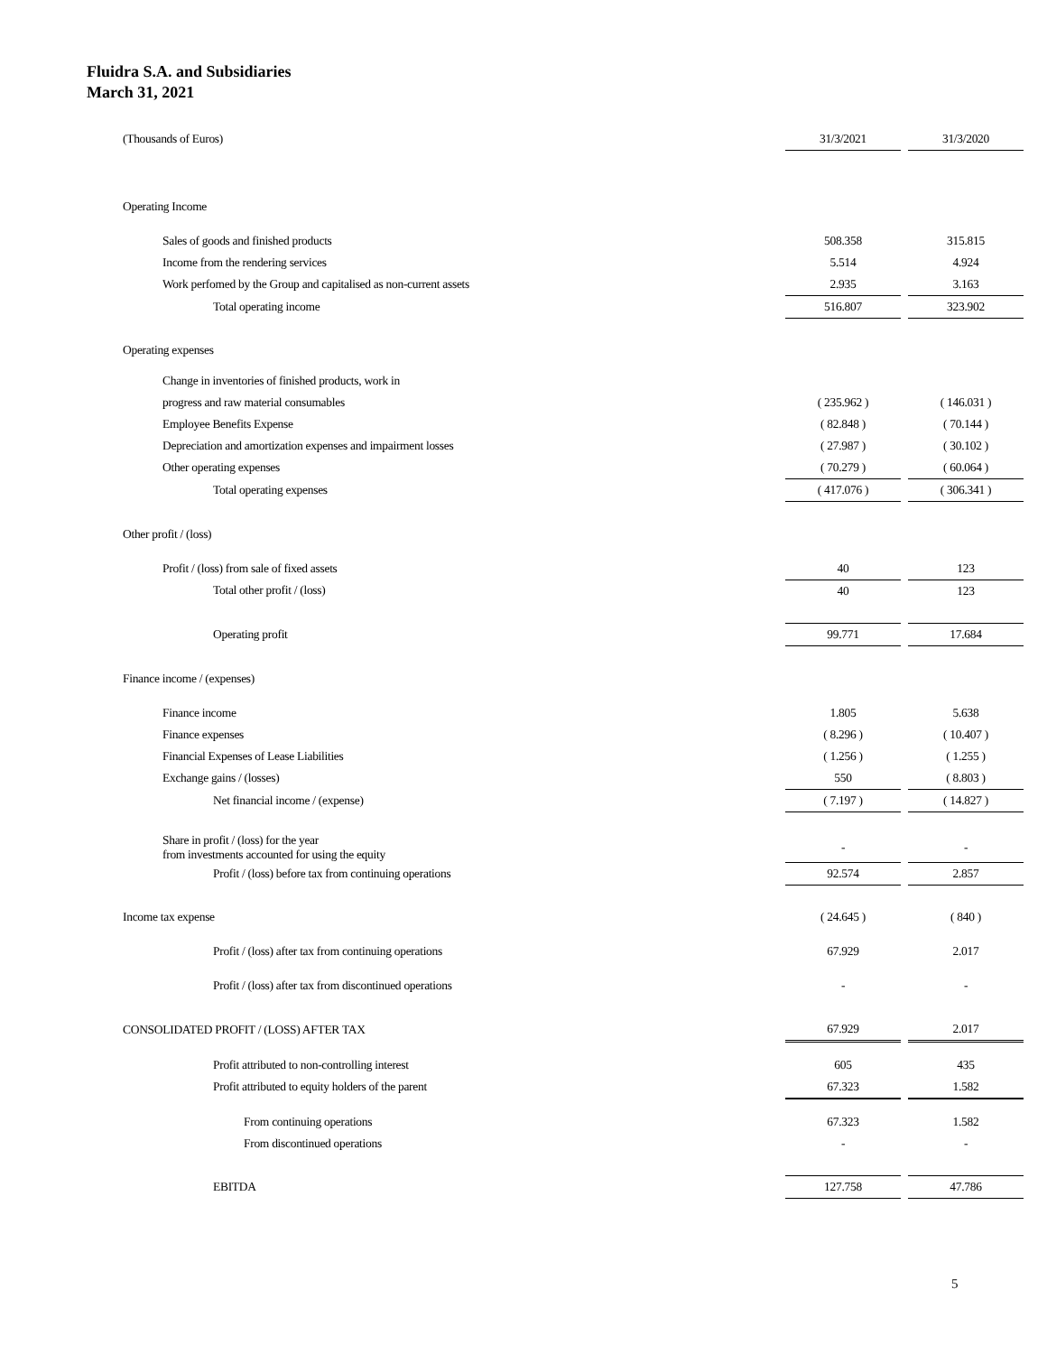Fluidra S.A. and Subsidiaries
March 31, 2021
| (Thousands of Euros) | 31/3/2021 | | 31/3/2020 |
| Operating Income | | | |
| Sales of goods and finished products | 508.358 | | 315.815 |
| Income from the rendering services | 5.514 | | 4.924 |
| Work perfomed by the Group and capitalised as non-current assets | 2.935 | | 3.163 |
| Total operating income | 516.807 | | 323.902 |
| Operating expenses | | | |
| Change in inventories of finished products, work in | | | |
| progress and raw material consumables | ( 235.962 ) | | ( 146.031 ) |
| Employee Benefits Expense | ( 82.848 ) | | ( 70.144 ) |
| Depreciation and amortization expenses and impairment losses | ( 27.987 ) | | ( 30.102 ) |
| Other operating expenses | ( 70.279 ) | | ( 60.064 ) |
| Total operating expenses | ( 417.076 ) | | ( 306.341 ) |
| Other profit / (loss) | | | |
| Profit / (loss) from sale of fixed assets | 40 | | 123 |
| Total other profit / (loss) | 40 | | 123 |
| Operating profit | 99.771 | | 17.684 |
| Finance income / (expenses) | | | |
| Finance income | 1.805 | | 5.638 |
| Finance expenses | ( 8.296 ) | | ( 10.407 ) |
| Financial Expenses of Lease Liabilities | ( 1.256 ) | | ( 1.255 ) |
| Exchange gains / (losses) | 550 | | ( 8.803 ) |
| Net financial income / (expense) | ( 7.197 ) | | ( 14.827 ) |
| Share in profit / (loss) for the year from investments accounted for using the equity | - | | - |
| Profit / (loss) before tax from continuing operations | 92.574 | | 2.857 |
| Income tax expense | ( 24.645 ) | | ( 840 ) |
| Profit / (loss) after tax from continuing operations | 67.929 | | 2.017 |
| Profit / (loss) after tax from discontinued operations | - | | - |
| CONSOLIDATED PROFIT / (LOSS) AFTER TAX | 67.929 | | 2.017 |
| Profit attributed to non-controlling interest | 605 | | 435 |
| Profit attributed to equity holders of the parent | 67.323 | | 1.582 |
| From continuing operations | 67.323 | | 1.582 |
| From discontinued operations | - | | - |
| EBITDA | 127.758 | | 47.786 |
5